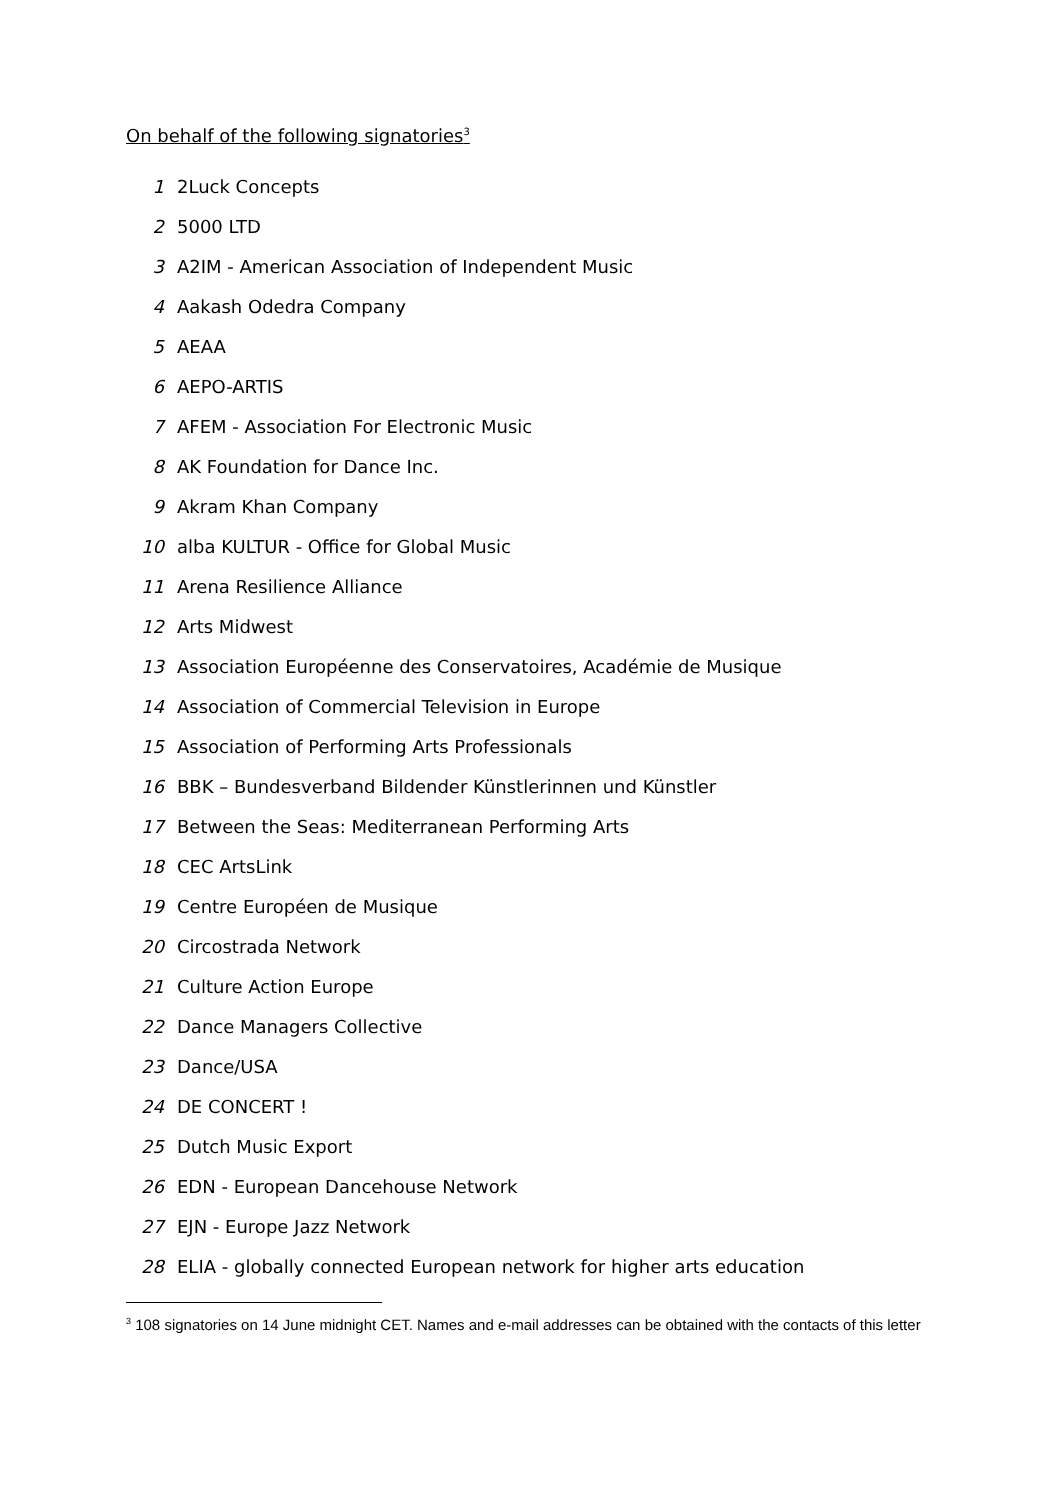On behalf of the following signatories<sup>3</sup>
| 1 | 2Luck Concepts |
| 2 | 5000 LTD |
| 3 | A2IM - American Association of Independent Music |
| 4 | Aakash Odedra Company |
| 5 | AEAA |
| 6 | AEPO-ARTIS |
| 7 | AFEM - Association For Electronic Music |
| 8 | AK Foundation for Dance Inc. |
| 9 | Akram Khan Company |
| 10 | alba KULTUR - Office for Global Music |
| 11 | Arena Resilience Alliance |
| 12 | Arts Midwest |
| 13 | Association Européenne des Conservatoires, Académie de Musique |
| 14 | Association of Commercial Television in Europe |
| 15 | Association of Performing Arts Professionals |
| 16 | BBK – Bundesverband Bildender Künstlerinnen und Künstler |
| 17 | Between the Seas: Mediterranean Performing Arts |
| 18 | CEC ArtsLink |
| 19 | Centre Européen de Musique |
| 20 | Circostrada Network |
| 21 | Culture Action Europe |
| 22 | Dance Managers Collective |
| 23 | Dance/USA |
| 24 | DE CONCERT ! |
| 25 | Dutch Music Export |
| 26 | EDN - European Dancehouse Network |
| 27 | EJN - Europe Jazz Network |
| 28 | ELIA - globally connected European network for higher arts education |
<sup>3</sup> 108 signatories on 14 June midnight CET. Names and e-mail addresses can be obtained with the contacts of this letter